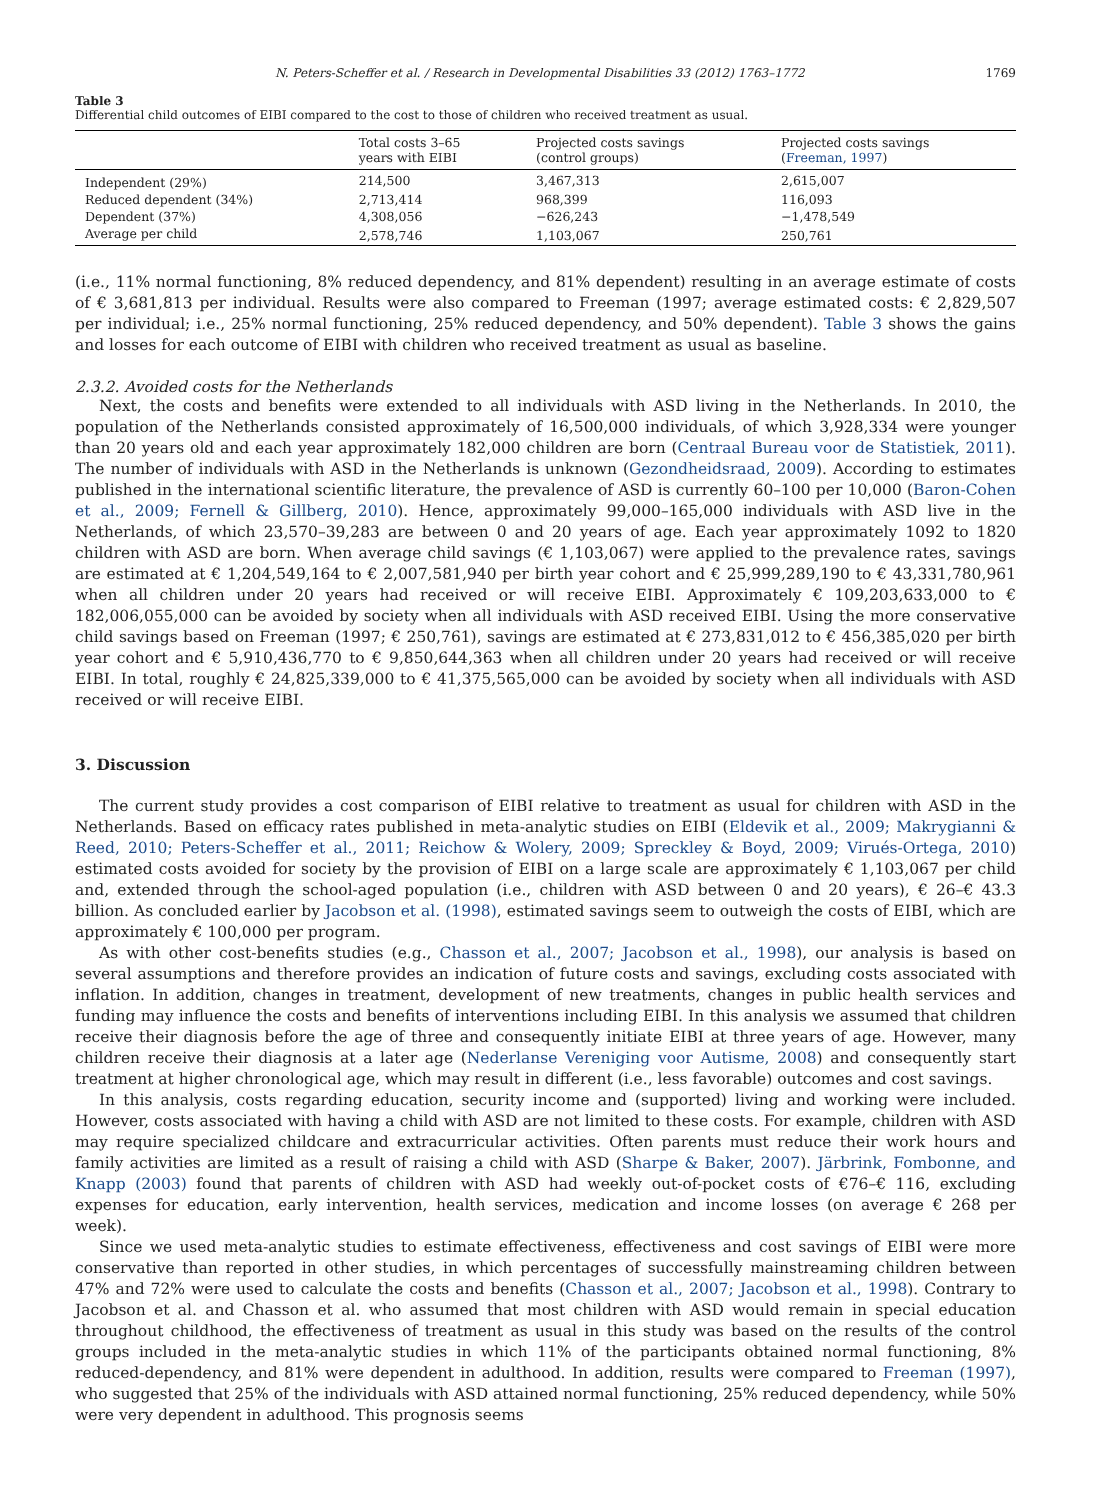N. Peters-Scheffer et al. / Research in Developmental Disabilities 33 (2012) 1763–1772 1769
Table 3
Differential child outcomes of EIBI compared to the cost to those of children who received treatment as usual.
| | Total costs 3–65 years with EIBI | Projected costs savings (control groups) | Projected costs savings ( Freeman, 1997 ) |
| --- | --- | --- | --- |
| Independent (29%) | 214,500 | 3,467,313 | 2,615,007 |
| Reduced dependent (34%) | 2,713,414 | 968,399 | 116,093 |
| Dependent (37%) | 4,308,056 | −626,243 | −1,478,549 |
| Average per child | 2,578,746 | 1,103,067 | 250,761 |
(i.e., 11% normal functioning, 8% reduced dependency, and 81% dependent) resulting in an average estimate of costs of € 3,681,813 per individual. Results were also compared to Freeman (1997; average estimated costs: € 2,829,507 per individual; i.e., 25% normal functioning, 25% reduced dependency, and 50% dependent). Table 3 shows the gains and losses for each outcome of EIBI with children who received treatment as usual as baseline.
2.3.2. Avoided costs for the Netherlands
Next, the costs and benefits were extended to all individuals with ASD living in the Netherlands. In 2010, the population of the Netherlands consisted approximately of 16,500,000 individuals, of which 3,928,334 were younger than 20 years old and each year approximately 182,000 children are born (Centraal Bureau voor de Statistiek, 2011). The number of individuals with ASD in the Netherlands is unknown (Gezondheidsraad, 2009). According to estimates published in the international scientific literature, the prevalence of ASD is currently 60–100 per 10,000 (Baron-Cohen et al., 2009; Fernell & Gillberg, 2010). Hence, approximately 99,000–165,000 individuals with ASD live in the Netherlands, of which 23,570–39,283 are between 0 and 20 years of age. Each year approximately 1092 to 1820 children with ASD are born. When average child savings (€ 1,103,067) were applied to the prevalence rates, savings are estimated at € 1,204,549,164 to € 2,007,581,940 per birth year cohort and € 25,999,289,190 to € 43,331,780,961 when all children under 20 years had received or will receive EIBI. Approximately € 109,203,633,000 to € 182,006,055,000 can be avoided by society when all individuals with ASD received EIBI. Using the more conservative child savings based on Freeman (1997; € 250,761), savings are estimated at € 273,831,012 to € 456,385,020 per birth year cohort and € 5,910,436,770 to € 9,850,644,363 when all children under 20 years had received or will receive EIBI. In total, roughly € 24,825,339,000 to € 41,375,565,000 can be avoided by society when all individuals with ASD received or will receive EIBI.
3. Discussion
The current study provides a cost comparison of EIBI relative to treatment as usual for children with ASD in the Netherlands. Based on efficacy rates published in meta-analytic studies on EIBI (Eldevik et al., 2009; Makrygianni & Reed, 2010; Peters-Scheffer et al., 2011; Reichow & Wolery, 2009; Spreckley & Boyd, 2009; Virués-Ortega, 2010) estimated costs avoided for society by the provision of EIBI on a large scale are approximately € 1,103,067 per child and, extended through the school-aged population (i.e., children with ASD between 0 and 20 years), € 26–€ 43.3 billion. As concluded earlier by Jacobson et al. (1998), estimated savings seem to outweigh the costs of EIBI, which are approximately € 100,000 per program.
As with other cost-benefits studies (e.g., Chasson et al., 2007; Jacobson et al., 1998), our analysis is based on several assumptions and therefore provides an indication of future costs and savings, excluding costs associated with inflation. In addition, changes in treatment, development of new treatments, changes in public health services and funding may influence the costs and benefits of interventions including EIBI. In this analysis we assumed that children receive their diagnosis before the age of three and consequently initiate EIBI at three years of age. However, many children receive their diagnosis at a later age (Nederlanse Vereniging voor Autisme, 2008) and consequently start treatment at higher chronological age, which may result in different (i.e., less favorable) outcomes and cost savings.
In this analysis, costs regarding education, security income and (supported) living and working were included. However, costs associated with having a child with ASD are not limited to these costs. For example, children with ASD may require specialized childcare and extracurricular activities. Often parents must reduce their work hours and family activities are limited as a result of raising a child with ASD (Sharpe & Baker, 2007). Järbrink, Fombonne, and Knapp (2003) found that parents of children with ASD had weekly out-of-pocket costs of €76–€ 116, excluding expenses for education, early intervention, health services, medication and income losses (on average € 268 per week).
Since we used meta-analytic studies to estimate effectiveness, effectiveness and cost savings of EIBI were more conservative than reported in other studies, in which percentages of successfully mainstreaming children between 47% and 72% were used to calculate the costs and benefits (Chasson et al., 2007; Jacobson et al., 1998). Contrary to Jacobson et al. and Chasson et al. who assumed that most children with ASD would remain in special education throughout childhood, the effectiveness of treatment as usual in this study was based on the results of the control groups included in the meta-analytic studies in which 11% of the participants obtained normal functioning, 8% reduced-dependency, and 81% were dependent in adulthood. In addition, results were compared to Freeman (1997), who suggested that 25% of the individuals with ASD attained normal functioning, 25% reduced dependency, while 50% were very dependent in adulthood. This prognosis seems